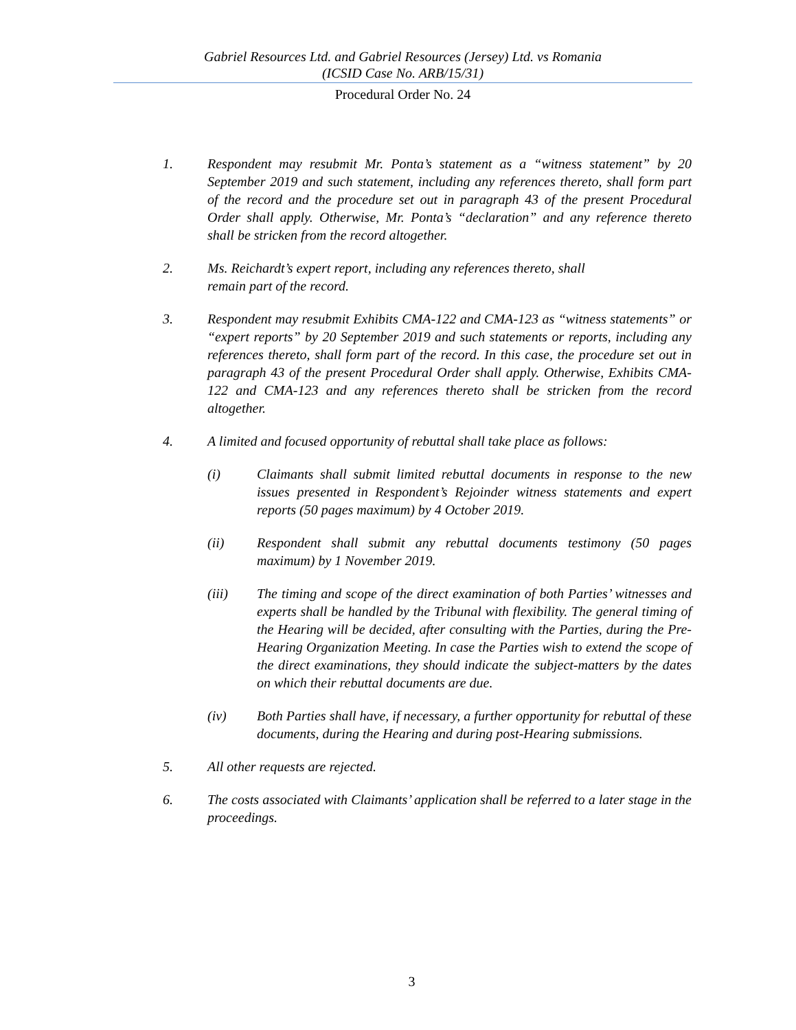Gabriel Resources Ltd. and Gabriel Resources (Jersey) Ltd. vs Romania
(ICSID Case No. ARB/15/31)
Procedural Order No. 24
1. Respondent may resubmit Mr. Ponta’s statement as a “witness statement” by 20 September 2019 and such statement, including any references thereto, shall form part of the record and the procedure set out in paragraph 43 of the present Procedural Order shall apply. Otherwise, Mr. Ponta’s “declaration” and any reference thereto shall be stricken from the record altogether.
2. Ms. Reichardt’s expert report, including any references thereto, shall
remain part of the record.
3. Respondent may resubmit Exhibits CMA-122 and CMA-123 as “witness statements” or “expert reports” by 20 September 2019 and such statements or reports, including any references thereto, shall form part of the record. In this case, the procedure set out in paragraph 43 of the present Procedural Order shall apply. Otherwise, Exhibits CMA-122 and CMA-123 and any references thereto shall be stricken from the record altogether.
4. A limited and focused opportunity of rebuttal shall take place as follows:
(i) Claimants shall submit limited rebuttal documents in response to the new issues presented in Respondent’s Rejoinder witness statements and expert reports (50 pages maximum) by 4 October 2019.
(ii) Respondent shall submit any rebuttal documents testimony (50 pages maximum) by 1 November 2019.
(iii) The timing and scope of the direct examination of both Parties’ witnesses and experts shall be handled by the Tribunal with flexibility. The general timing of the Hearing will be decided, after consulting with the Parties, during the Pre-Hearing Organization Meeting. In case the Parties wish to extend the scope of the direct examinations, they should indicate the subject-matters by the dates on which their rebuttal documents are due.
(iv) Both Parties shall have, if necessary, a further opportunity for rebuttal of these documents, during the Hearing and during post-Hearing submissions.
5. All other requests are rejected.
6. The costs associated with Claimants’ application shall be referred to a later stage in the proceedings.
3